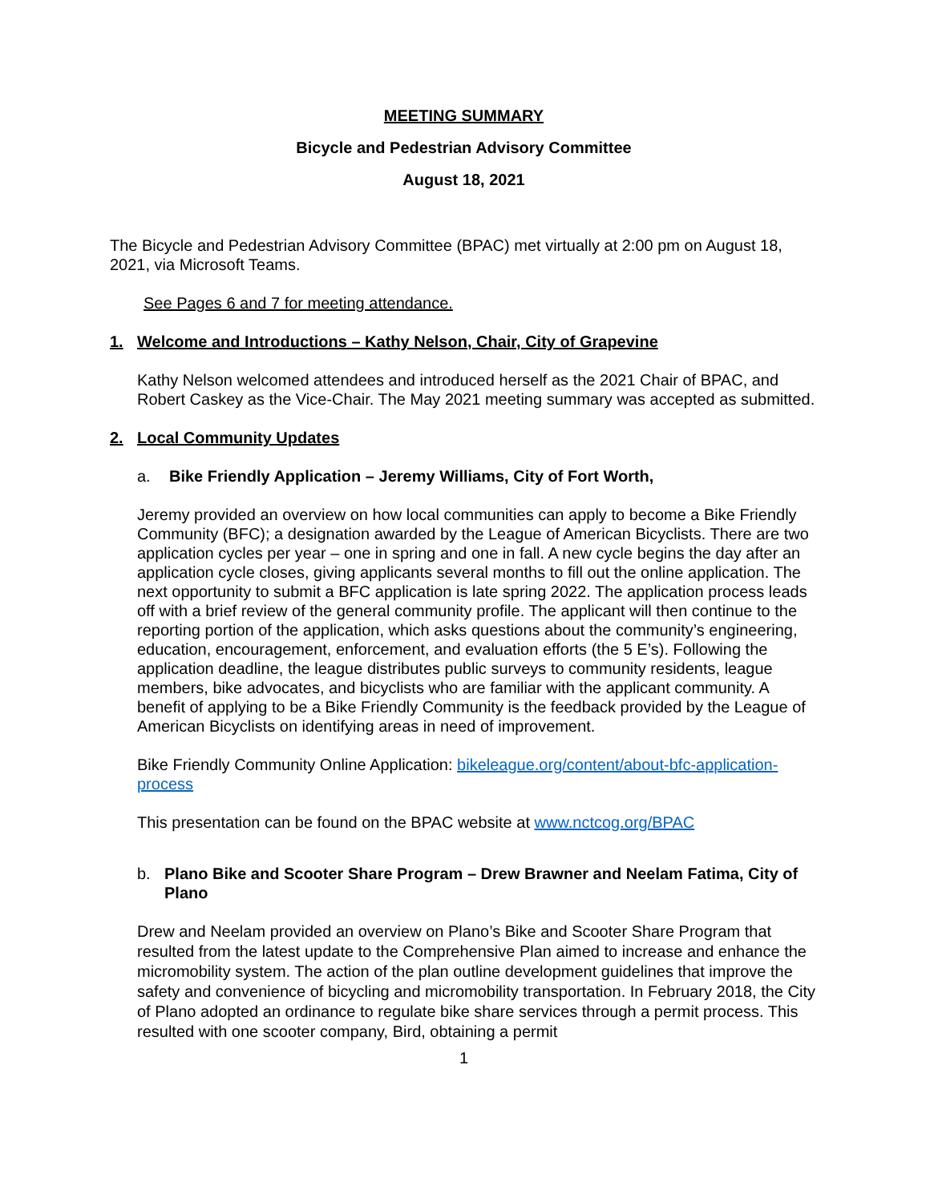MEETING SUMMARY
Bicycle and Pedestrian Advisory Committee
August 18, 2021
The Bicycle and Pedestrian Advisory Committee (BPAC) met virtually at 2:00 pm on August 18, 2021, via Microsoft Teams.
See Pages 6 and 7 for meeting attendance.
1. Welcome and Introductions – Kathy Nelson, Chair, City of Grapevine
Kathy Nelson welcomed attendees and introduced herself as the 2021 Chair of BPAC, and Robert Caskey as the Vice-Chair. The May 2021 meeting summary was accepted as submitted.
2. Local Community Updates
a. Bike Friendly Application – Jeremy Williams, City of Fort Worth,
Jeremy provided an overview on how local communities can apply to become a Bike Friendly Community (BFC); a designation awarded by the League of American Bicyclists. There are two application cycles per year – one in spring and one in fall. A new cycle begins the day after an application cycle closes, giving applicants several months to fill out the online application. The next opportunity to submit a BFC application is late spring 2022. The application process leads off with a brief review of the general community profile. The applicant will then continue to the reporting portion of the application, which asks questions about the community’s engineering, education, encouragement, enforcement, and evaluation efforts (the 5 E’s). Following the application deadline, the league distributes public surveys to community residents, league members, bike advocates, and bicyclists who are familiar with the applicant community. A benefit of applying to be a Bike Friendly Community is the feedback provided by the League of American Bicyclists on identifying areas in need of improvement.
Bike Friendly Community Online Application: bikeleague.org/content/about-bfc-application-process
This presentation can be found on the BPAC website at www.nctcog.org/BPAC
b. Plano Bike and Scooter Share Program – Drew Brawner and Neelam Fatima, City of Plano
Drew and Neelam provided an overview on Plano’s Bike and Scooter Share Program that resulted from the latest update to the Comprehensive Plan aimed to increase and enhance the micromobility system. The action of the plan outline development guidelines that improve the safety and convenience of bicycling and micromobility transportation. In February 2018, the City of Plano adopted an ordinance to regulate bike share services through a permit process. This resulted with one scooter company, Bird, obtaining a permit
1